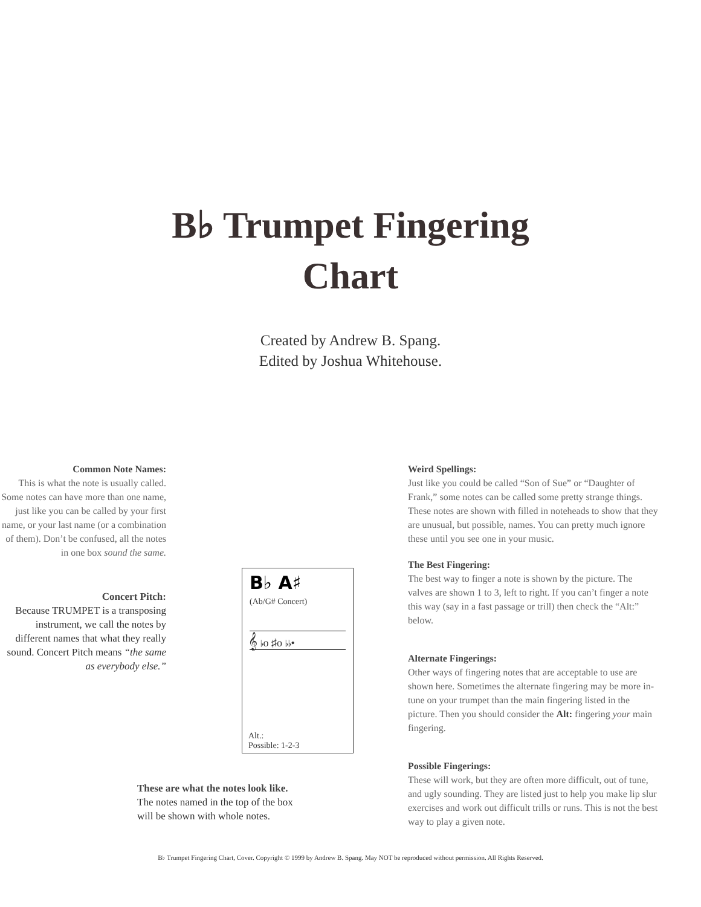B♭ Trumpet Fingering
Chart
Created by Andrew B. Spang.
Edited by Joshua Whitehouse.
Common Note Names:
This is what the note is usually called. Some notes can have more than one name, just like you can be called by your first name, or your last name (or a combination of them). Don’t be confused, all the notes in one box sound the same.
Concert Pitch:
Because TRUMPET is a transposing instrument, we call the notes by different names that what they really sound. Concert Pitch means “the same as everybody else.”
B♭ A♯
(Ab/G# Concert)
𝄞 ♭o ♯o ♭♭•
Alt.:
Possible: 1-2-3
Weird Spellings:
Just like you could be called “Son of Sue” or “Daughter of Frank,” some notes can be called some pretty strange things. These notes are shown with filled in noteheads to show that they are unusual, but possible, names. You can pretty much ignore these until you see one in your music.
The Best Fingering:
The best way to finger a note is shown by the picture. The valves are shown 1 to 3, left to right. If you can’t finger a note this way (say in a fast passage or trill) then check the “Alt:” below.
Alternate Fingerings:
Other ways of fingering notes that are acceptable to use are shown here. Sometimes the alternate fingering may be more in-tune on your trumpet than the main fingering listed in the picture. Then you should consider the Alt: fingering your main fingering.
Possible Fingerings:
These will work, but they are often more difficult, out of tune, and ugly sounding. They are listed just to help you make lip slur exercises and work out difficult trills or runs. This is not the best way to play a given note.
These are what the notes look like.
The notes named in the top of the box
will be shown with whole notes.
B♭ Trumpet Fingering Chart, Cover. Copyright © 1999 by Andrew B. Spang. May NOT be reproduced without permission. All Rights Reserved.